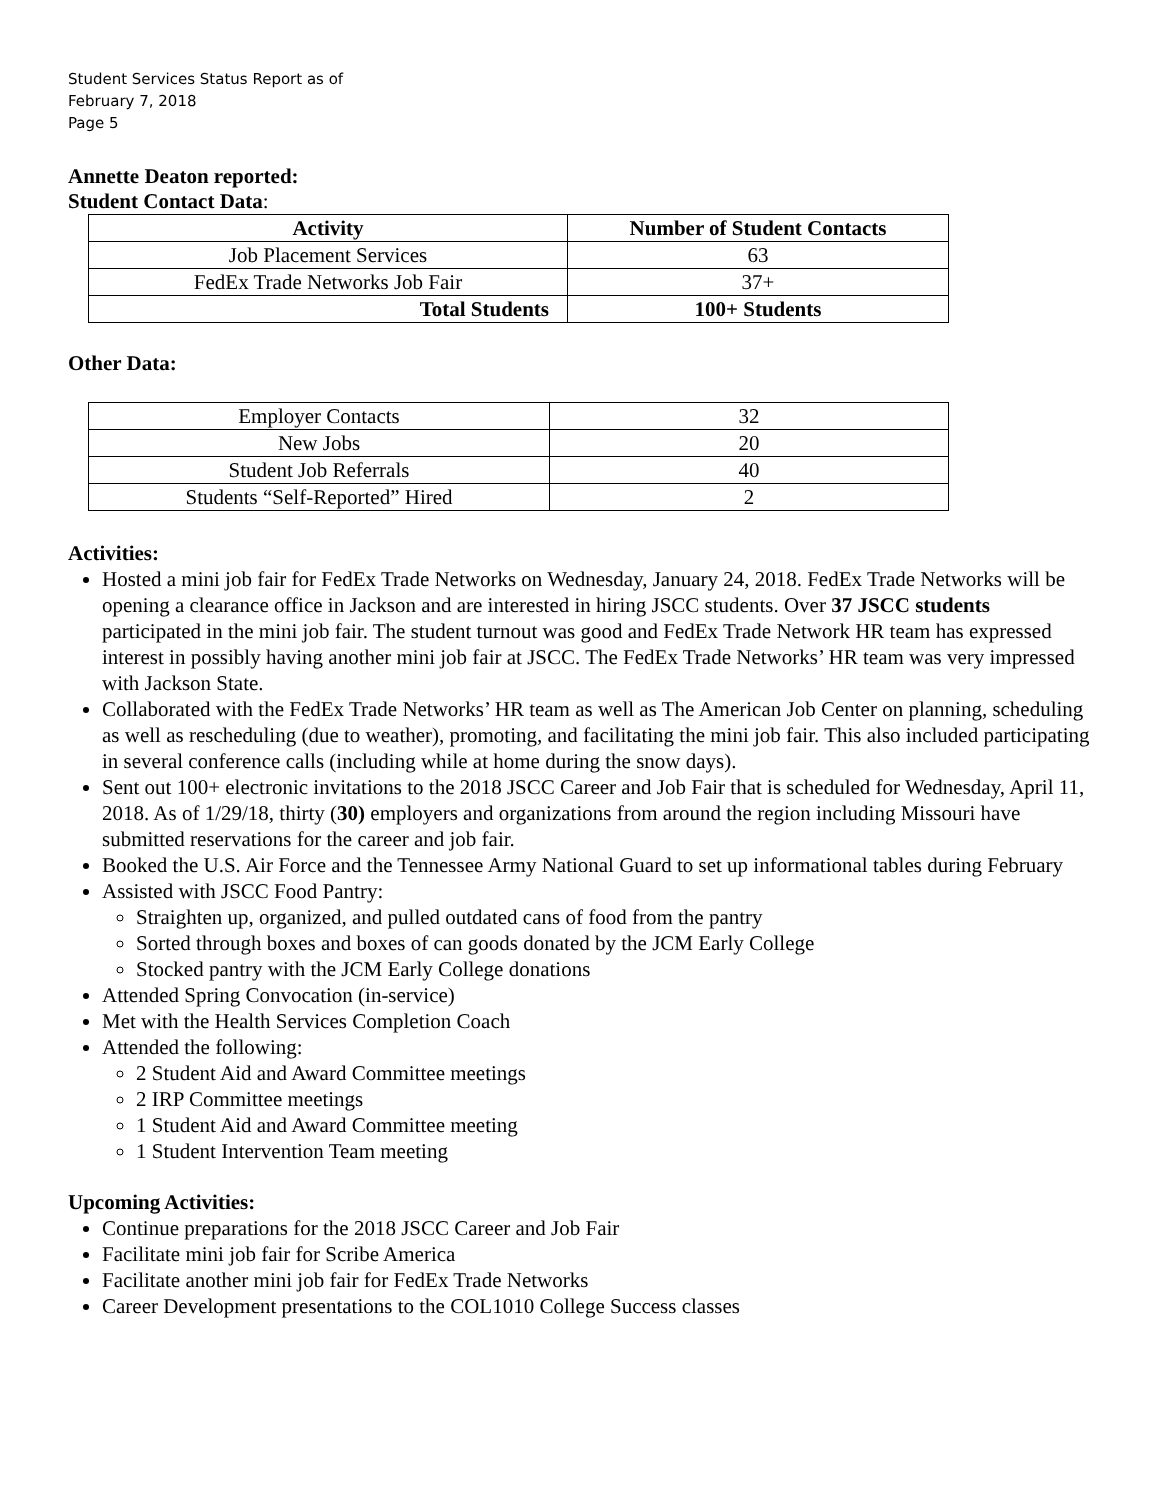Student Services Status Report as of
February 7, 2018
Page 5
Annette Deaton reported:
Student Contact Data:
| Activity | Number of Student Contacts |
| --- | --- |
| Job Placement Services | 63 |
| FedEx Trade Networks Job Fair | 37+ |
| Total Students | 100+ Students |
Other Data:
| Employer Contacts | 32 |
| New Jobs | 20 |
| Student Job Referrals | 40 |
| Students “Self-Reported” Hired | 2 |
Activities:
Hosted a mini job fair for FedEx Trade Networks on Wednesday, January 24, 2018. FedEx Trade Networks will be opening a clearance office in Jackson and are interested in hiring JSCC students. Over 37 JSCC students participated in the mini job fair. The student turnout was good and FedEx Trade Network HR team has expressed interest in possibly having another mini job fair at JSCC. The FedEx Trade Networks’ HR team was very impressed with Jackson State.
Collaborated with the FedEx Trade Networks’ HR team as well as The American Job Center on planning, scheduling as well as rescheduling (due to weather), promoting, and facilitating the mini job fair. This also included participating in several conference calls (including while at home during the snow days).
Sent out 100+ electronic invitations to the 2018 JSCC Career and Job Fair that is scheduled for Wednesday, April 11, 2018. As of 1/29/18, thirty (30) employers and organizations from around the region including Missouri have submitted reservations for the career and job fair.
Booked the U.S. Air Force and the Tennessee Army National Guard to set up informational tables during February
Assisted with JSCC Food Pantry:
Straighten up, organized, and pulled outdated cans of food from the pantry
Sorted through boxes and boxes of can goods donated by the JCM Early College
Stocked pantry with the JCM Early College donations
Attended Spring Convocation (in-service)
Met with the Health Services Completion Coach
Attended the following:
2 Student Aid and Award Committee meetings
2 IRP Committee meetings
1 Student Aid and Award Committee meeting
1 Student Intervention Team meeting
Upcoming Activities:
Continue preparations for the 2018 JSCC Career and Job Fair
Facilitate mini job fair for Scribe America
Facilitate another mini job fair for FedEx Trade Networks
Career Development presentations to the COL1010 College Success classes